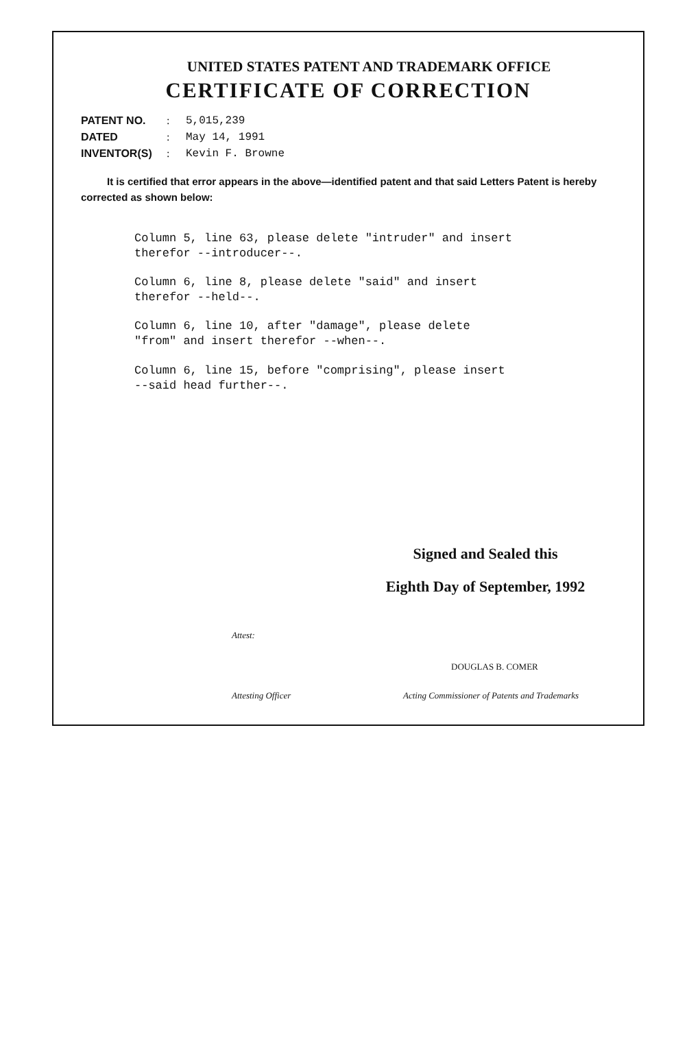UNITED STATES PATENT AND TRADEMARK OFFICE
CERTIFICATE OF CORRECTION
| PATENT NO. | : | 5,015,239 |
| DATED | : | May 14, 1991 |
| INVENTOR(S) | : | Kevin F. Browne |
It is certified that error appears in the above—identified patent and that said Letters Patent is hereby corrected as shown below:
Column 5, line 63, please delete "intruder" and insert
therefor --introducer--.
Column 6, line 8, please delete "said" and insert
therefor --held--.
Column 6, line 10, after "damage", please delete
"from" and insert therefor --when--.
Column 6, line 15, before "comprising", please insert
--said head further--.
Signed and Sealed this
Eighth Day of September, 1992
Attest:
DOUGLAS B. COMER
Attesting Officer Acting Commissioner of Patents and Trademarks